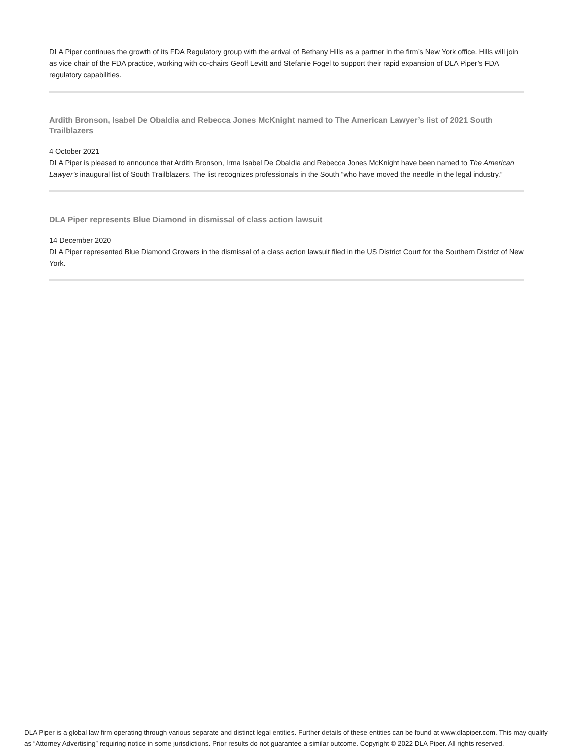DLA Piper continues the growth of its FDA Regulatory group with the arrival of Bethany Hills as a partner in the firm’s New York office. Hills will join as vice chair of the FDA practice, working with co-chairs Geoff Levitt and Stefanie Fogel to support their rapid expansion of DLA Piper’s FDA regulatory capabilities.
Ardith Bronson, Isabel De Obaldia and Rebecca Jones McKnight named to The American Lawyer’s list of 2021 South Trailblazers
4 October 2021
DLA Piper is pleased to announce that Ardith Bronson, Irma Isabel De Obaldia and Rebecca Jones McKnight have been named to The American Lawyer’s inaugural list of South Trailblazers. The list recognizes professionals in the South “who have moved the needle in the legal industry.”
DLA Piper represents Blue Diamond in dismissal of class action lawsuit
14 December 2020
DLA Piper represented Blue Diamond Growers in the dismissal of a class action lawsuit filed in the US District Court for the Southern District of New York.
DLA Piper is a global law firm operating through various separate and distinct legal entities. Further details of these entities can be found at www.dlapiper.com. This may qualify as “Attorney Advertising” requiring notice in some jurisdictions. Prior results do not guarantee a similar outcome. Copyright © 2022 DLA Piper. All rights reserved.